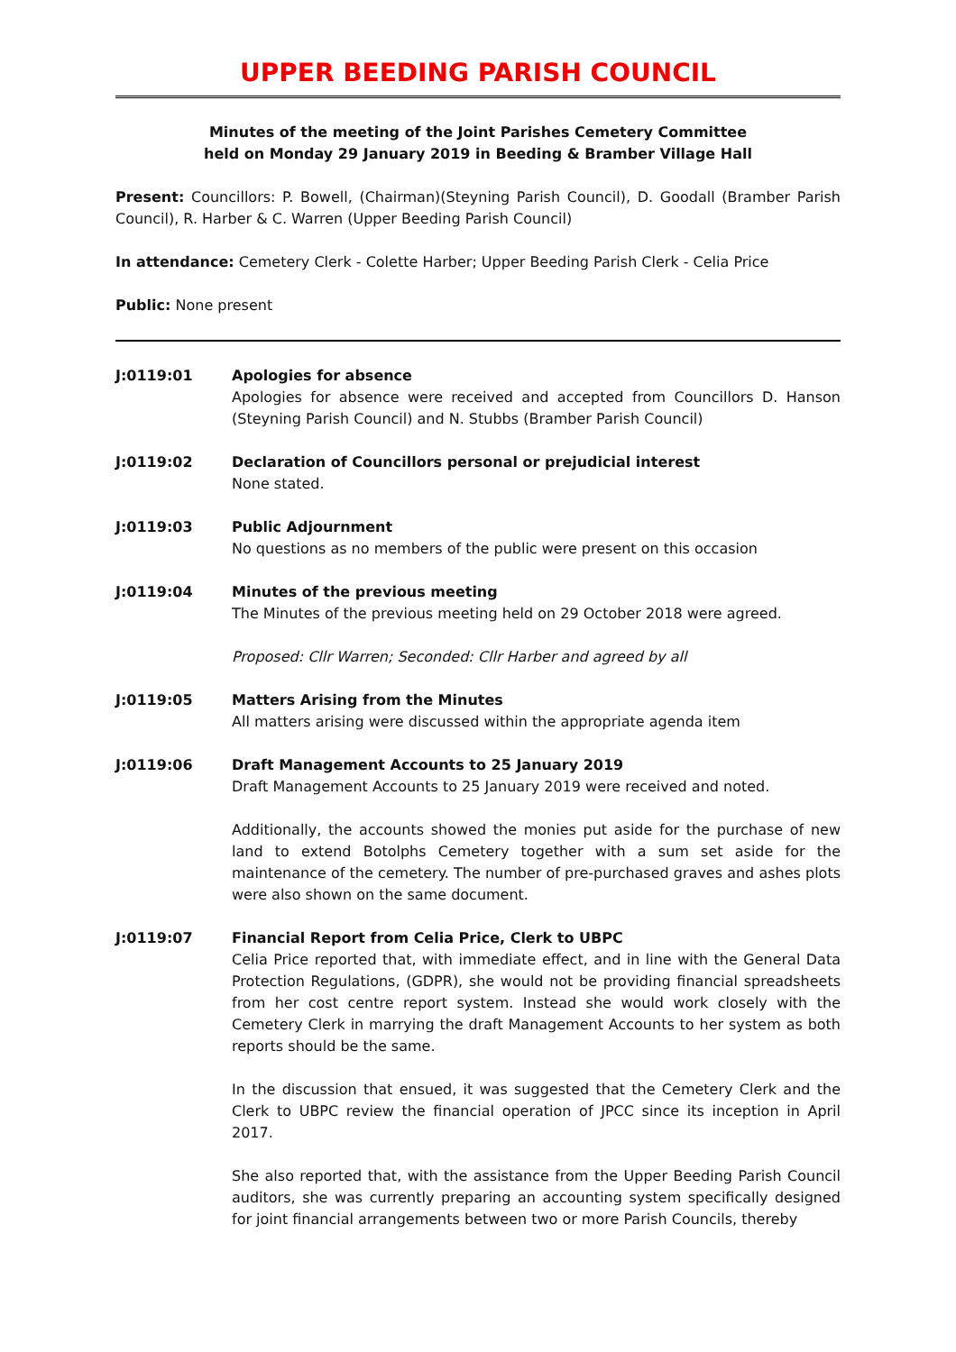UPPER BEEDING PARISH COUNCIL
Minutes of the meeting of the Joint Parishes Cemetery Committee
held on Monday 29 January 2019 in Beeding & Bramber Village Hall
Present: Councillors: P. Bowell, (Chairman)(Steyning Parish Council), D. Goodall (Bramber Parish Council), R. Harber & C. Warren (Upper Beeding Parish Council)
In attendance: Cemetery Clerk - Colette Harber; Upper Beeding Parish Clerk - Celia Price
Public: None present
J:0119:01 Apologies for absence
Apologies for absence were received and accepted from Councillors D. Hanson (Steyning Parish Council) and N. Stubbs (Bramber Parish Council)
J:0119:02 Declaration of Councillors personal or prejudicial interest
None stated.
J:0119:03 Public Adjournment
No questions as no members of the public were present on this occasion
J:0119:04 Minutes of the previous meeting
The Minutes of the previous meeting held on 29 October 2018 were agreed.
Proposed: Cllr Warren; Seconded: Cllr Harber and agreed by all
J:0119:05 Matters Arising from the Minutes
All matters arising were discussed within the appropriate agenda item
J:0119:06 Draft Management Accounts to 25 January 2019
Draft Management Accounts to 25 January 2019 were received and noted.
Additionally, the accounts showed the monies put aside for the purchase of new land to extend Botolphs Cemetery together with a sum set aside for the maintenance of the cemetery. The number of pre-purchased graves and ashes plots were also shown on the same document.
J:0119:07 Financial Report from Celia Price, Clerk to UBPC
Celia Price reported that, with immediate effect, and in line with the General Data Protection Regulations, (GDPR), she would not be providing financial spreadsheets from her cost centre report system. Instead she would work closely with the Cemetery Clerk in marrying the draft Management Accounts to her system as both reports should be the same.
In the discussion that ensued, it was suggested that the Cemetery Clerk and the Clerk to UBPC review the financial operation of JPCC since its inception in April 2017.
She also reported that, with the assistance from the Upper Beeding Parish Council auditors, she was currently preparing an accounting system specifically designed for joint financial arrangements between two or more Parish Councils, thereby